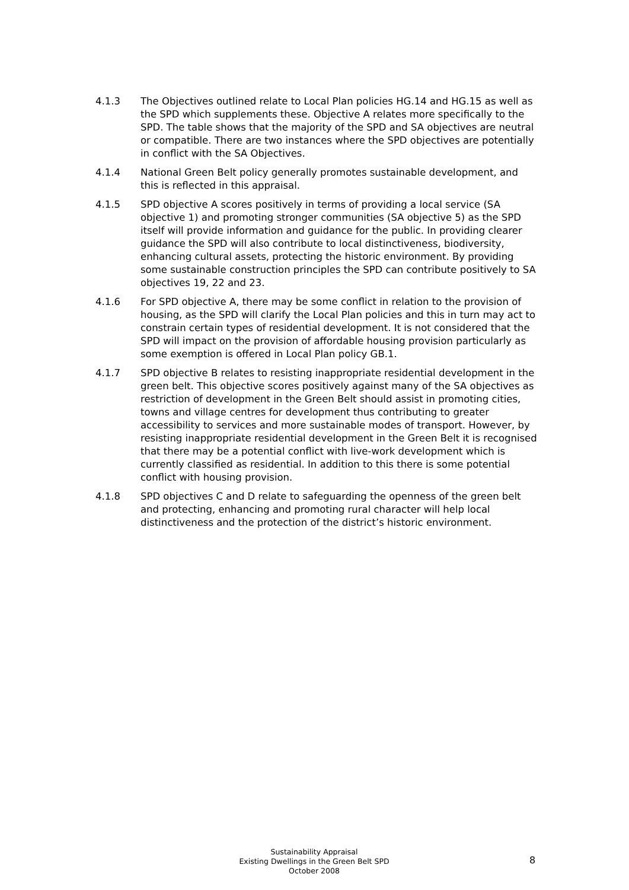4.1.3 The Objectives outlined relate to Local Plan policies HG.14 and HG.15 as well as the SPD which supplements these. Objective A relates more specifically to the SPD. The table shows that the majority of the SPD and SA objectives are neutral or compatible. There are two instances where the SPD objectives are potentially in conflict with the SA Objectives.
4.1.4 National Green Belt policy generally promotes sustainable development, and this is reflected in this appraisal.
4.1.5 SPD objective A scores positively in terms of providing a local service (SA objective 1) and promoting stronger communities (SA objective 5) as the SPD itself will provide information and guidance for the public. In providing clearer guidance the SPD will also contribute to local distinctiveness, biodiversity, enhancing cultural assets, protecting the historic environment. By providing some sustainable construction principles the SPD can contribute positively to SA objectives 19, 22 and 23.
4.1.6 For SPD objective A, there may be some conflict in relation to the provision of housing, as the SPD will clarify the Local Plan policies and this in turn may act to constrain certain types of residential development. It is not considered that the SPD will impact on the provision of affordable housing provision particularly as some exemption is offered in Local Plan policy GB.1.
4.1.7 SPD objective B relates to resisting inappropriate residential development in the green belt. This objective scores positively against many of the SA objectives as restriction of development in the Green Belt should assist in promoting cities, towns and village centres for development thus contributing to greater accessibility to services and more sustainable modes of transport. However, by resisting inappropriate residential development in the Green Belt it is recognised that there may be a potential conflict with live-work development which is currently classified as residential. In addition to this there is some potential conflict with housing provision.
4.1.8 SPD objectives C and D relate to safeguarding the openness of the green belt and protecting, enhancing and promoting rural character will help local distinctiveness and the protection of the district’s historic environment.
Sustainability Appraisal
Existing Dwellings in the Green Belt SPD
October 2008
8